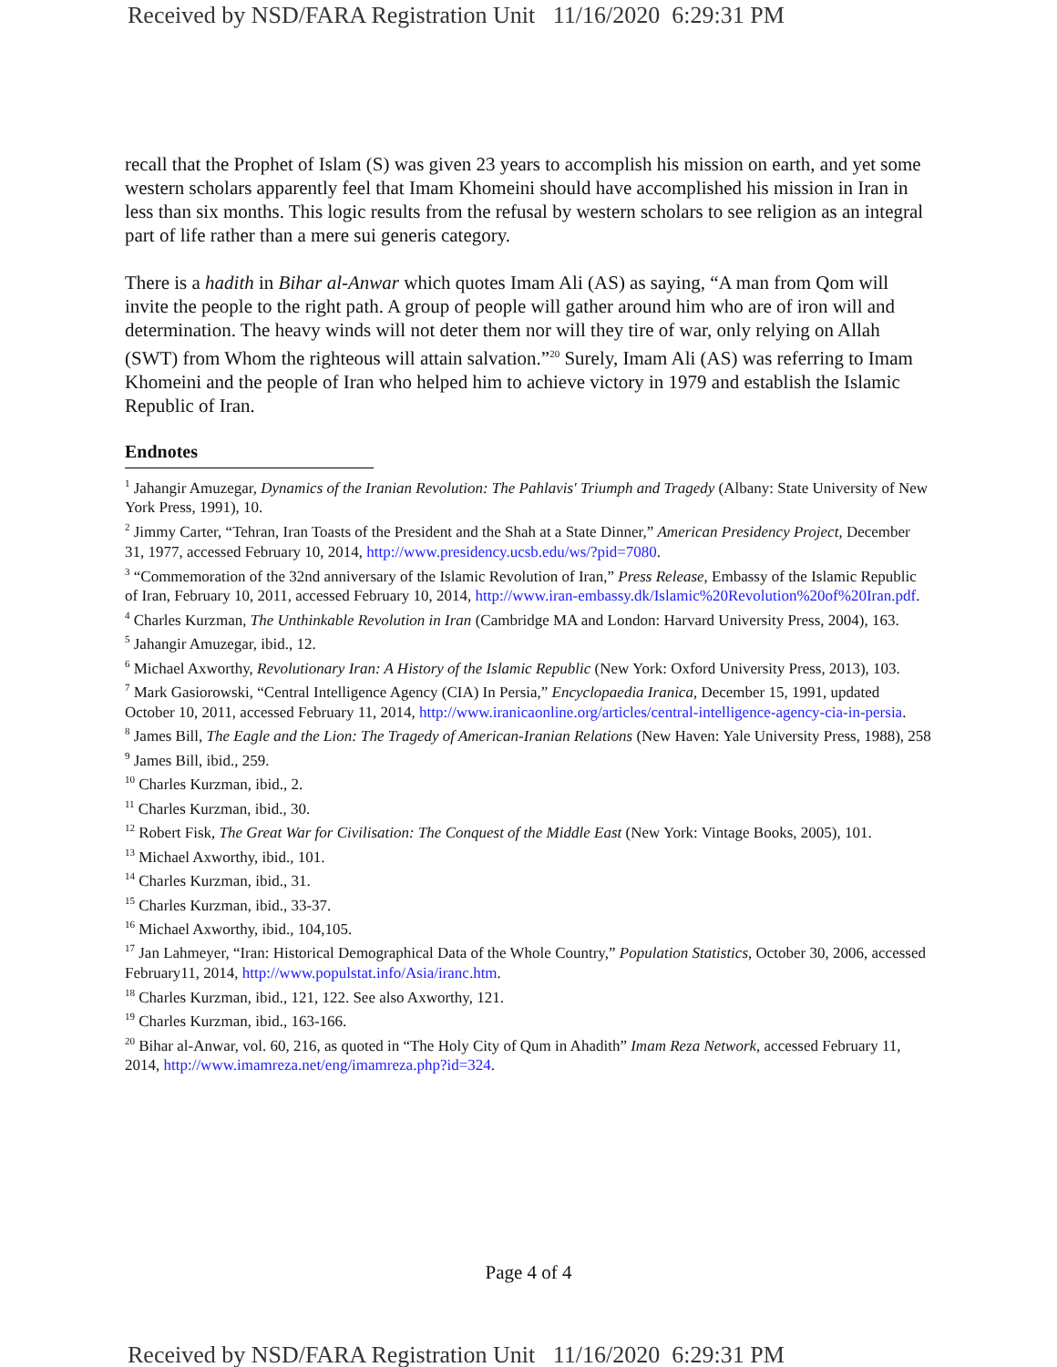Received by NSD/FARA Registration Unit 11/16/2020 6:29:31 PM
recall that the Prophet of Islam (S) was given 23 years to accomplish his mission on earth, and yet some western scholars apparently feel that Imam Khomeini should have accomplished his mission in Iran in less than six months. This logic results from the refusal by western scholars to see religion as an integral part of life rather than a mere sui generis category.
There is a hadith in Bihar al-Anwar which quotes Imam Ali (AS) as saying, “A man from Qom will invite the people to the right path. A group of people will gather around him who are of iron will and determination. The heavy winds will not deter them nor will they tire of war, only relying on Allah (SWT) from Whom the righteous will attain salvation.”<sup>20</sup> Surely, Imam Ali (AS) was referring to Imam Khomeini and the people of Iran who helped him to achieve victory in 1979 and establish the Islamic Republic of Iran.
Endnotes
<sup>1</sup> Jahangir Amuzegar, Dynamics of the Iranian Revolution: The Pahlavis' Triumph and Tragedy (Albany: State University of New York Press, 1991), 10.
<sup>2</sup> Jimmy Carter, “Tehran, Iran Toasts of the President and the Shah at a State Dinner,” American Presidency Project, December 31, 1977, accessed February 10, 2014, http://www.presidency.ucsb.edu/ws/?pid=7080.
<sup>3</sup> “Commemoration of the 32nd anniversary of the Islamic Revolution of Iran,” Press Release, Embassy of the Islamic Republic of Iran, February 10, 2011, accessed February 10, 2014, http://www.iran-embassy.dk/Islamic%20Revolution%20of%20Iran.pdf.
<sup>4</sup> Charles Kurzman, The Unthinkable Revolution in Iran (Cambridge MA and London: Harvard University Press, 2004), 163.
<sup>5</sup> Jahangir Amuzegar, ibid., 12.
<sup>6</sup> Michael Axworthy, Revolutionary Iran: A History of the Islamic Republic (New York: Oxford University Press, 2013), 103.
<sup>7</sup> Mark Gasiorowski, “Central Intelligence Agency (CIA) In Persia,” Encyclopaedia Iranica, December 15, 1991, updated October 10, 2011, accessed February 11, 2014, http://www.iranicaonline.org/articles/central-intelligence-agency-cia-in-persia.
<sup>8</sup> James Bill, The Eagle and the Lion: The Tragedy of American-Iranian Relations (New Haven: Yale University Press, 1988), 258
<sup>9</sup> James Bill, ibid., 259.
<sup>10</sup> Charles Kurzman, ibid., 2.
<sup>11</sup> Charles Kurzman, ibid., 30.
<sup>12</sup> Robert Fisk, The Great War for Civilisation: The Conquest of the Middle East (New York: Vintage Books, 2005), 101.
<sup>13</sup> Michael Axworthy, ibid., 101.
<sup>14</sup> Charles Kurzman, ibid., 31.
<sup>15</sup> Charles Kurzman, ibid., 33-37.
<sup>16</sup> Michael Axworthy, ibid., 104,105.
<sup>17</sup> Jan Lahmeyer, “Iran: Historical Demographical Data of the Whole Country,” Population Statistics, October 30, 2006, accessed February11, 2014, http://www.populstat.info/Asia/iranc.htm.
<sup>18</sup> Charles Kurzman, ibid., 121, 122. See also Axworthy, 121.
<sup>19</sup> Charles Kurzman, ibid., 163-166.
<sup>20</sup> Bihar al-Anwar, vol. 60, 216, as quoted in “The Holy City of Qum in Ahadith” Imam Reza Network, accessed February 11, 2014, http://www.imamreza.net/eng/imamreza.php?id=324.
Page 4 of 4
Received by NSD/FARA Registration Unit 11/16/2020 6:29:31 PM